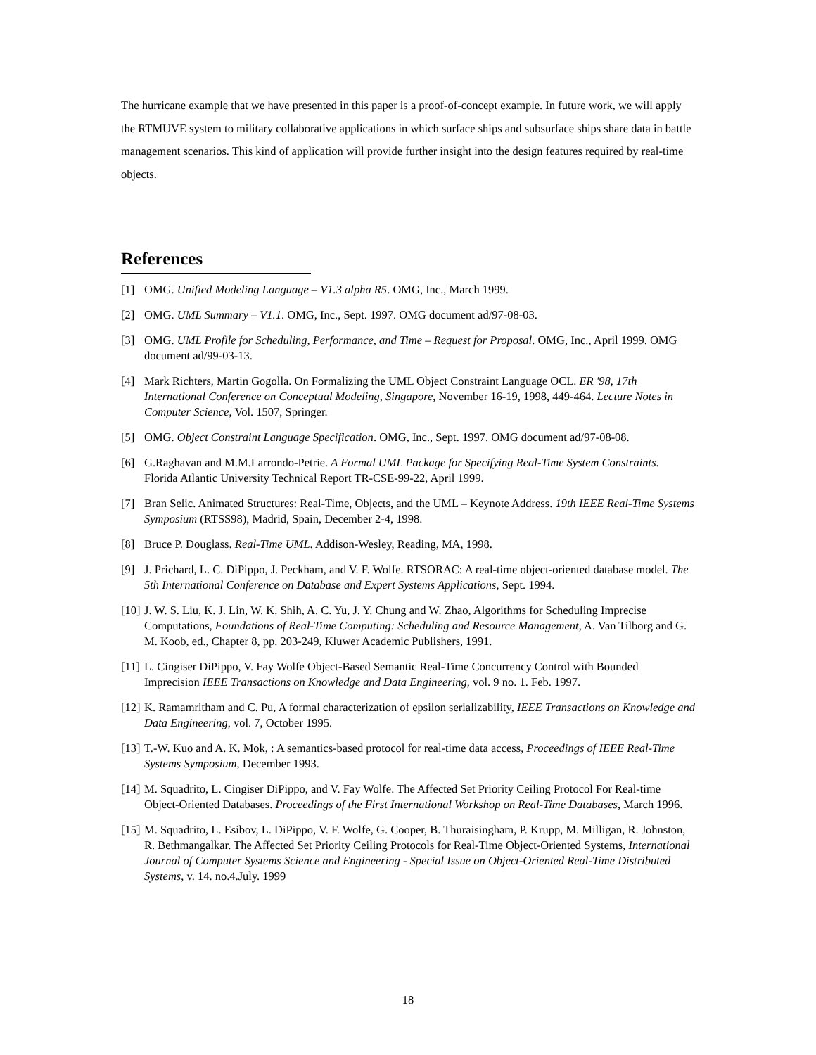The hurricane example that we have presented in this paper is a proof-of-concept example. In future work, we will apply the RTMUVE system to military collaborative applications in which surface ships and subsurface ships share data in battle management scenarios. This kind of application will provide further insight into the design features required by real-time objects.
References
[1] OMG. Unified Modeling Language – V1.3 alpha R5. OMG, Inc., March 1999.
[2] OMG. UML Summary – V1.1. OMG, Inc., Sept. 1997. OMG document ad/97-08-03.
[3] OMG. UML Profile for Scheduling, Performance, and Time – Request for Proposal. OMG, Inc., April 1999. OMG document ad/99-03-13.
[4] Mark Richters, Martin Gogolla. On Formalizing the UML Object Constraint Language OCL. ER '98, 17th International Conference on Conceptual Modeling, Singapore, November 16-19, 1998, 449-464. Lecture Notes in Computer Science, Vol. 1507, Springer.
[5] OMG. Object Constraint Language Specification. OMG, Inc., Sept. 1997. OMG document ad/97-08-08.
[6] G.Raghavan and M.M.Larrondo-Petrie. A Formal UML Package for Specifying Real-Time System Constraints. Florida Atlantic University Technical Report TR-CSE-99-22, April 1999.
[7] Bran Selic. Animated Structures: Real-Time, Objects, and the UML – Keynote Address. 19th IEEE Real-Time Systems Symposium (RTSS98), Madrid, Spain, December 2-4, 1998.
[8] Bruce P. Douglass. Real-Time UML. Addison-Wesley, Reading, MA, 1998.
[9] J. Prichard, L. C. DiPippo, J. Peckham, and V. F. Wolfe. RTSORAC: A real-time object-oriented database model. The 5th International Conference on Database and Expert Systems Applications, Sept. 1994.
[10] J. W. S. Liu, K. J. Lin, W. K. Shih, A. C. Yu, J. Y. Chung and W. Zhao, Algorithms for Scheduling Imprecise Computations, Foundations of Real-Time Computing: Scheduling and Resource Management, A. Van Tilborg and G. M. Koob, ed., Chapter 8, pp. 203-249, Kluwer Academic Publishers, 1991.
[11] L. Cingiser DiPippo, V. Fay Wolfe Object-Based Semantic Real-Time Concurrency Control with Bounded Imprecision IEEE Transactions on Knowledge and Data Engineering, vol. 9 no. 1. Feb. 1997.
[12] K. Ramamritham and C. Pu, A formal characterization of epsilon serializability, IEEE Transactions on Knowledge and Data Engineering, vol. 7, October 1995.
[13] T.-W. Kuo and A. K. Mok, : A semantics-based protocol for real-time data access, Proceedings of IEEE Real-Time Systems Symposium, December 1993.
[14] M. Squadrito, L. Cingiser DiPippo, and V. Fay Wolfe. The Affected Set Priority Ceiling Protocol For Real-time Object-Oriented Databases. Proceedings of the First International Workshop on Real-Time Databases, March 1996.
[15] M. Squadrito, L. Esibov, L. DiPippo, V. F. Wolfe, G. Cooper, B. Thuraisingham, P. Krupp, M. Milligan, R. Johnston, R. Bethmangalkar. The Affected Set Priority Ceiling Protocols for Real-Time Object-Oriented Systems, International Journal of Computer Systems Science and Engineering - Special Issue on Object-Oriented Real-Time Distributed Systems, v. 14. no.4.July. 1999
18